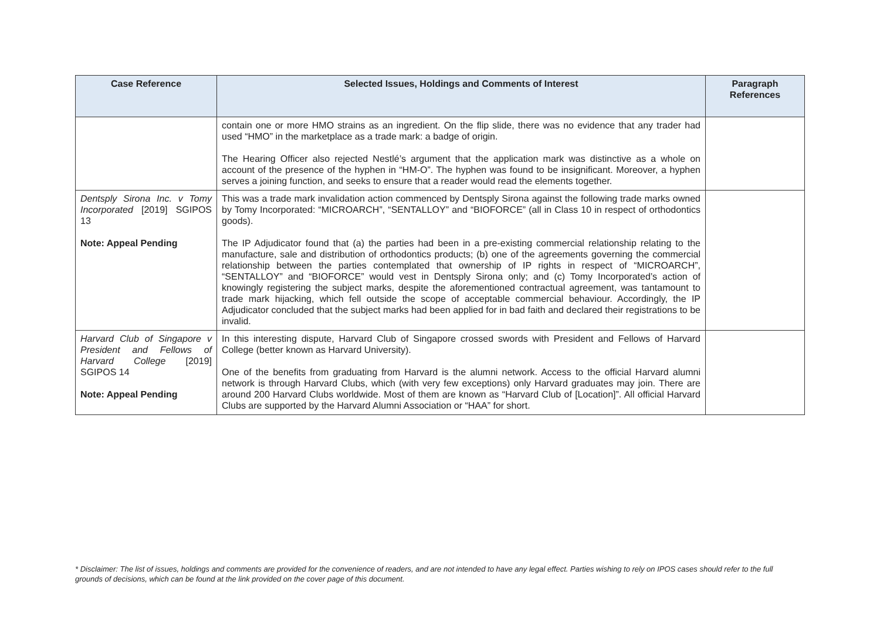| Case Reference | Selected Issues, Holdings and Comments of Interest | Paragraph References |
| --- | --- | --- |
| | contain one or more HMO strains as an ingredient. On the flip slide, there was no evidence that any trader had used “HMO” in the marketplace as a trade mark: a badge of origin. The Hearing Officer also rejected Nestlé’s argument that the application mark was distinctive as a whole on account of the presence of the hyphen in “HM-O”. The hyphen was found to be insignificant. Moreover, a hyphen serves a joining function, and seeks to ensure that a reader would read the elements together. | |
| Dentsply Sirona Inc. v Tomy Incorporated [2019] SGIPOS 13 Note: Appeal Pending | This was a trade mark invalidation action commenced by Dentsply Sirona against the following trade marks owned by Tomy Incorporated: “MICROARCH”, “SENTALLOY” and “BIOFORCE” (all in Class 10 in respect of orthodontics goods). The IP Adjudicator found that (a) the parties had been in a pre-existing commercial relationship relating to the manufacture, sale and distribution of orthodontics products; (b) one of the agreements governing the commercial relationship between the parties contemplated that ownership of IP rights in respect of “MICROARCH”, “SENTALLOY” and “BIOFORCE” would vest in Dentsply Sirona only; and (c) Tomy Incorporated’s action of knowingly registering the subject marks, despite the aforementioned contractual agreement, was tantamount to trade mark hijacking, which fell outside the scope of acceptable commercial behaviour. Accordingly, the IP Adjudicator concluded that the subject marks had been applied for in bad faith and declared their registrations to be invalid. | |
| Harvard Club of Singapore v President and Fellows of Harvard College [2019] SGIPOS 14 Note: Appeal Pending | In this interesting dispute, Harvard Club of Singapore crossed swords with President and Fellows of Harvard College (better known as Harvard University). One of the benefits from graduating from Harvard is the alumni network. Access to the official Harvard alumni network is through Harvard Clubs, which (with very few exceptions) only Harvard graduates may join. There are around 200 Harvard Clubs worldwide. Most of them are known as “Harvard Club of [Location]”. All official Harvard Clubs are supported by the Harvard Alumni Association or “HAA” for short. | |
* Disclaimer: The list of issues, holdings and comments are provided for the convenience of readers, and are not intended to have any legal effect. Parties wishing to rely on IPOS cases should refer to the full grounds of decisions, which can be found at the link provided on the cover page of this document.